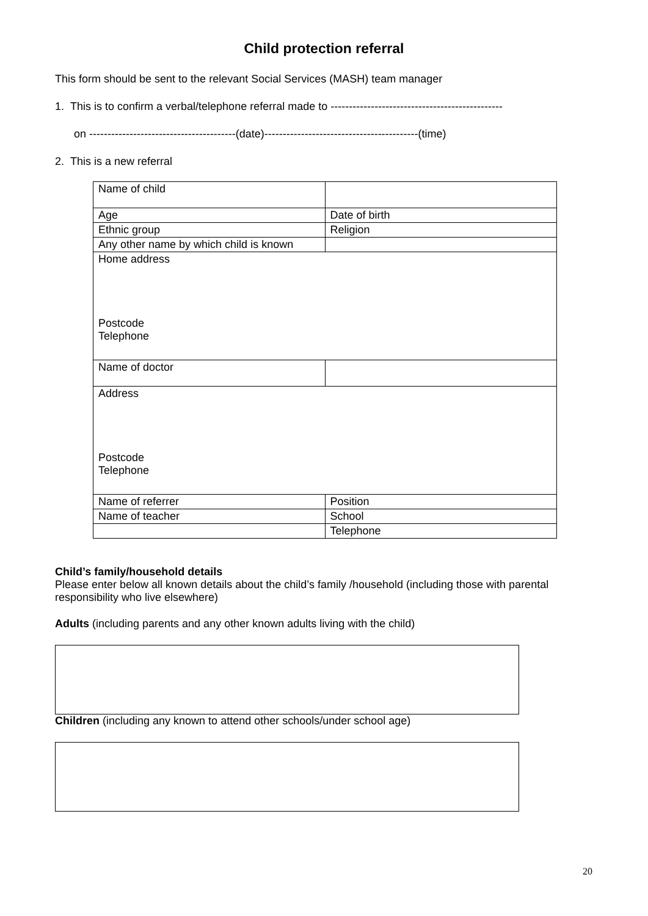Child protection referral
This form should be sent to the relevant Social Services (MASH) team manager
1. This is to confirm a verbal/telephone referral made to -----------------------------------------------
on ----------------------------------------(date)------------------------------------------(time)
2. This is a new referral
| Name of child | |
| Age | Date of birth |
| Ethnic group | Religion |
| Any other name by which child is known | |
| Home address Postcode Telephone | |
| Name of doctor | |
| Address Postcode Telephone | |
| Name of referrer | Position |
| Name of teacher | School |
| | Telephone |
Child’s family/household details
Please enter below all known details about the child’s family /household (including those with parental responsibility who live elsewhere)
Adults (including parents and any other known adults living with the child)
Children (including any known to attend other schools/under school age)
20